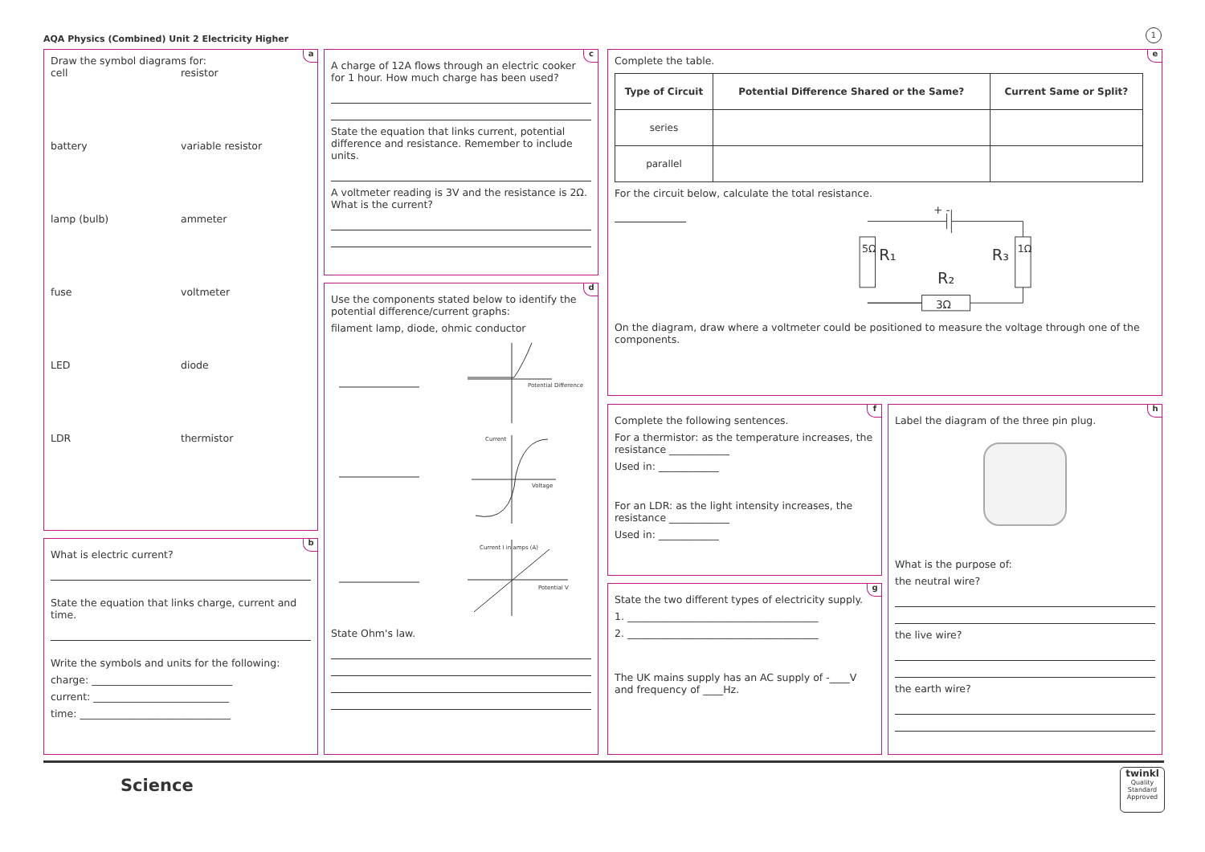AQA Physics (Combined) Unit 2 Electricity Higher
1
a
Draw the symbol diagrams for:
cell resistor
battery variable resistor
lamp (bulb) ammeter
fuse voltmeter
LED diode
LDR thermistor
b
What is electric current?
State the equation that links charge, current and time.
Write the symbols and units for the following:
charge: ____________________________
current: ___________________________
time: ______________________________
c
A charge of 12A flows through an electric cooker for 1 hour. How much charge has been used?
State the equation that links current, potential difference and resistance. Remember to include units.
A voltmeter reading is 3V and the resistance is 2Ω. What is the current?
d
Use the components stated below to identify the potential difference/current graphs:
filament lamp, diode, ohmic conductor
Potential Difference
Current
Voltage
Current I in amps (A)
Potential V
State Ohm's law.
e
Complete the table.
| Type of Circuit | Potential Difference Shared or the Same? | Current Same or Split? |
| --- | --- | --- |
| series | | |
| parallel | | |
For the circuit below, calculate the total resistance.
R₁
R₃
R₂
3Ω
+ -
5Ω
1Ω
On the diagram, draw where a voltmeter could be positioned to measure the voltage through one of the components.
f
Complete the following sentences.
For a thermistor: as the temperature increases, the resistance ____________
Used in: ____________
For an LDR: as the light intensity increases, the resistance ____________
Used in: ____________
g
State the two different types of electricity supply.
1. ______________________________________
2. ______________________________________
The UK mains supply has an AC supply of -____V and frequency of ____Hz.
h
Label the diagram of the three pin plug.
What is the purpose of:
the neutral wire?
the live wire?
the earth wire?
Science
twinkl
Quality Standard Approved